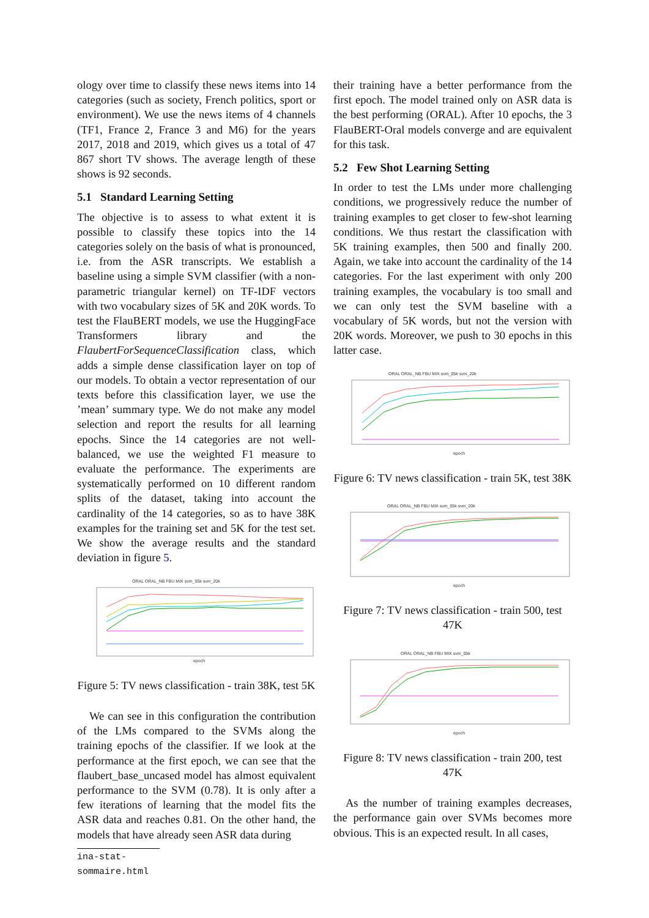ology over time to classify these news items into 14 categories (such as society, French politics, sport or environment). We use the news items of 4 channels (TF1, France 2, France 3 and M6) for the years 2017, 2018 and 2019, which gives us a total of 47 867 short TV shows. The average length of these shows is 92 seconds.
5.1 Standard Learning Setting
The objective is to assess to what extent it is possible to classify these topics into the 14 categories solely on the basis of what is pronounced, i.e. from the ASR transcripts. We establish a baseline using a simple SVM classifier (with a non-parametric triangular kernel) on TF-IDF vectors with two vocabulary sizes of 5K and 20K words. To test the FlauBERT models, we use the HuggingFace Transformers library and the FlaubertForSequenceClassification class, which adds a simple dense classification layer on top of our models. To obtain a vector representation of our texts before this classification layer, we use the ’mean’ summary type. We do not make any model selection and report the results for all learning epochs. Since the 14 categories are not well-balanced, we use the weighted F1 measure to evaluate the performance. The experiments are systematically performed on 10 different random splits of the dataset, taking into account the cardinality of the 14 categories, so as to have 38K examples for the training set and 5K for the test set. We show the average results and the standard deviation in figure 5.
ORAL ORAL_NB FBU MIX svm_05k svm_20k
epoch
Figure 5: TV news classification - train 38K, test 5K
We can see in this configuration the contribution of the LMs compared to the SVMs along the training epochs of the classifier. If we look at the performance at the first epoch, we can see that the flaubert_base_uncased model has almost equivalent performance to the SVM (0.78). It is only after a few iterations of learning that the model fits the ASR data and reaches 0.81. On the other hand, the models that have already seen ASR data during
ina-stat-sommaire.html
their training have a better performance from the first epoch. The model trained only on ASR data is the best performing (ORAL). After 10 epochs, the 3 FlauBERT-Oral models converge and are equivalent for this task.
5.2 Few Shot Learning Setting
In order to test the LMs under more challenging conditions, we progressively reduce the number of training examples to get closer to few-shot learning conditions. We thus restart the classification with 5K training examples, then 500 and finally 200. Again, we take into account the cardinality of the 14 categories. For the last experiment with only 200 training examples, the vocabulary is too small and we can only test the SVM baseline with a vocabulary of 5K words, but not the version with 20K words. Moreover, we push to 30 epochs in this latter case.
ORAL ORAL_NB FBU MIX svm_05k svm_20k
epoch
Figure 6: TV news classification - train 5K, test 38K
ORAL ORAL_NB FBU MIX svm_05k svm_20k
epoch
Figure 7: TV news classification - train 500, test 47K
ORAL ORAL_NB FBU MIX svm_05k
epoch
Figure 8: TV news classification - train 200, test 47K
As the number of training examples decreases, the performance gain over SVMs becomes more obvious. This is an expected result. In all cases,